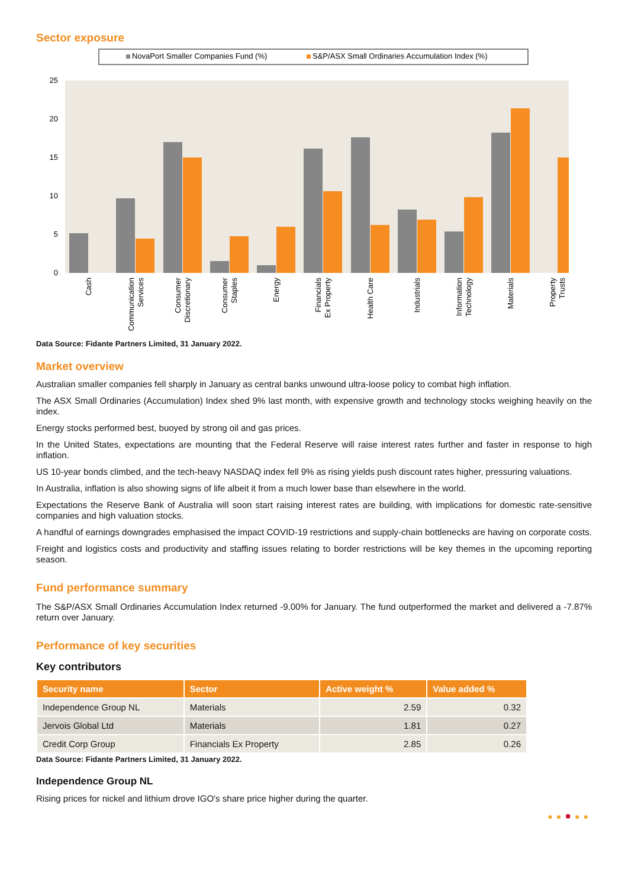Sector exposure
NovaPort Smaller Companies Fund (%)
S&P/ASX Small Ordinaries Accumulation Index (%)
25
20
15
10
5
0
Cash
Communication
Services
Consumer
Discretionary
Consumer
Staples
Energy
Financials
Ex Property
Health Care
Industrials
Information
Technology
Materials
Property
Trusts
Data Source: Fidante Partners Limited, 31 January 2022.
Market overview
Australian smaller companies fell sharply in January as central banks unwound ultra-loose policy to combat high inflation.
The ASX Small Ordinaries (Accumulation) Index shed 9% last month, with expensive growth and technology stocks weighing heavily on the index.
Energy stocks performed best, buoyed by strong oil and gas prices.
In the United States, expectations are mounting that the Federal Reserve will raise interest rates further and faster in response to high inflation.
US 10-year bonds climbed, and the tech-heavy NASDAQ index fell 9% as rising yields push discount rates higher, pressuring valuations.
In Australia, inflation is also showing signs of life albeit it from a much lower base than elsewhere in the world.
Expectations the Reserve Bank of Australia will soon start raising interest rates are building, with implications for domestic rate-sensitive companies and high valuation stocks.
A handful of earnings downgrades emphasised the impact COVID-19 restrictions and supply-chain bottlenecks are having on corporate costs.
Freight and logistics costs and productivity and staffing issues relating to border restrictions will be key themes in the upcoming reporting season.
Fund performance summary
The S&P/ASX Small Ordinaries Accumulation Index returned -9.00% for January. The fund outperformed the market and delivered a -7.87% return over January.
Performance of key securities
Key contributors
| Security name | Sector | Active weight % | Value added % |
| --- | --- | --- | --- |
| Independence Group NL | Materials | 2.59 | 0.32 |
| Jervois Global Ltd | Materials | 1.81 | 0.27 |
| Credit Corp Group | Financials Ex Property | 2.85 | 0.26 |
Data Source: Fidante Partners Limited, 31 January 2022.
Independence Group NL
Rising prices for nickel and lithium drove IGO's share price higher during the quarter.
●●●●●